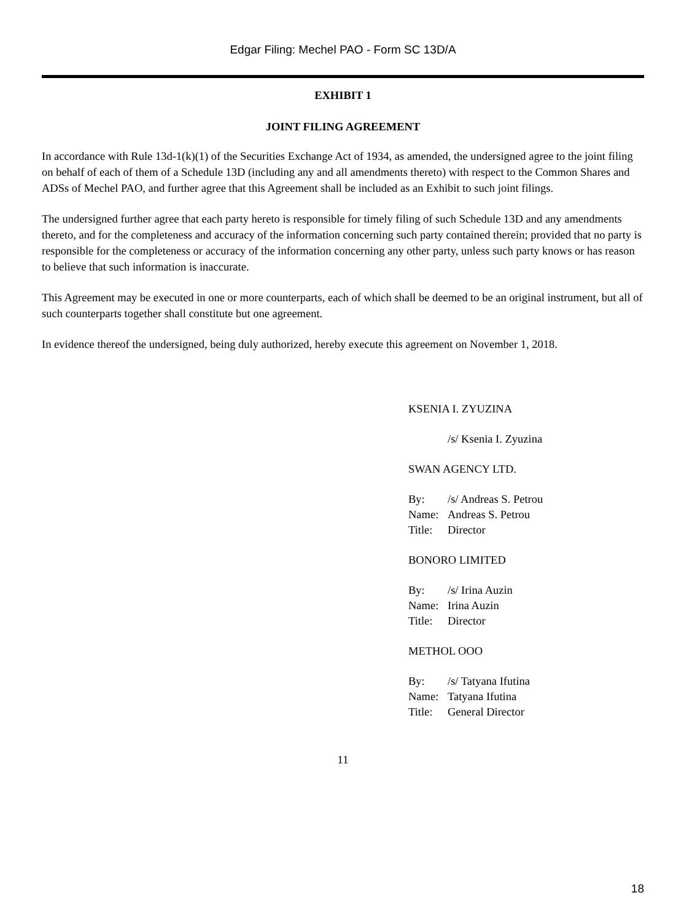Edgar Filing: Mechel PAO - Form SC 13D/A
EXHIBIT 1
JOINT FILING AGREEMENT
In accordance with Rule 13d-1(k)(1) of the Securities Exchange Act of 1934, as amended, the undersigned agree to the joint filing on behalf of each of them of a Schedule 13D (including any and all amendments thereto) with respect to the Common Shares and ADSs of Mechel PAO, and further agree that this Agreement shall be included as an Exhibit to such joint filings.
The undersigned further agree that each party hereto is responsible for timely filing of such Schedule 13D and any amendments thereto, and for the completeness and accuracy of the information concerning such party contained therein; provided that no party is responsible for the completeness or accuracy of the information concerning any other party, unless such party knows or has reason to believe that such information is inaccurate.
This Agreement may be executed in one or more counterparts, each of which shall be deemed to be an original instrument, but all of such counterparts together shall constitute but one agreement.
In evidence thereof the undersigned, being duly authorized, hereby execute this agreement on November 1, 2018.
KSENIA I. ZYUZINA
/s/ Ksenia I. Zyuzina
SWAN AGENCY LTD.
| By: | /s/ Andreas S. Petrou |
| Name: | Andreas S. Petrou |
| Title: | Director |
BONORO LIMITED
| By: | /s/ Irina Auzin |
| Name: | Irina Auzin |
| Title: | Director |
METHOL OOO
| By: | /s/ Tatyana Ifutina |
| Name: | Tatyana Ifutina |
| Title: | General Director |
11
18